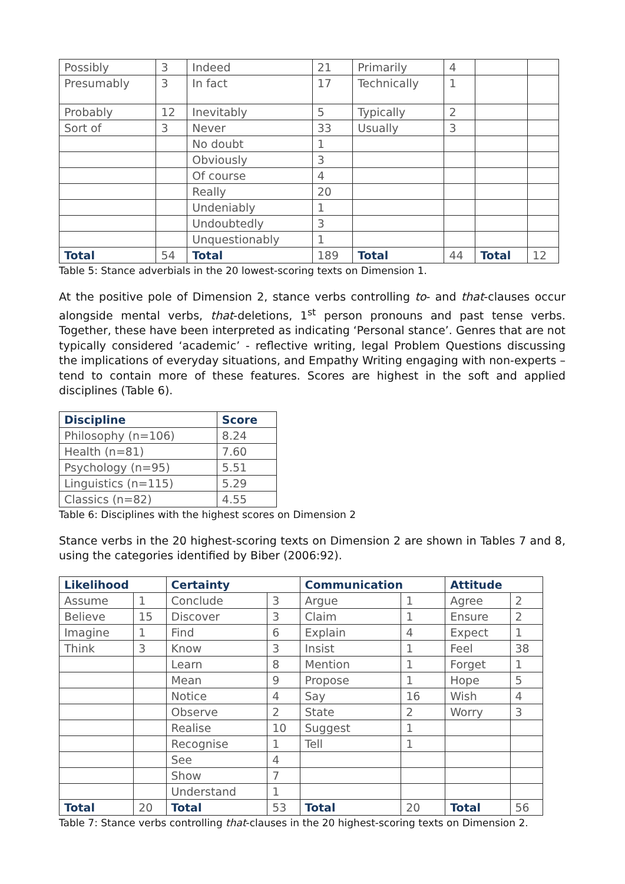| Possibly | 3 | Indeed | 21 | Primarily | 4 | | |
| Presumably | 3 | In fact | 17 | Technically | 1 | | |
| Probably | 12 | Inevitably | 5 | Typically | 2 | | |
| Sort of | 3 | Never | 33 | Usually | 3 | | |
| | | No doubt | 1 | | | | |
| | | Obviously | 3 | | | | |
| | | Of course | 4 | | | | |
| | | Really | 20 | | | | |
| | | Undeniably | 1 | | | | |
| | | Undoubtedly | 3 | | | | |
| | | Unquestionably | 1 | | | | |
| Total | 54 | Total | 189 | Total | 44 | Total | 12 |
Table 5: Stance adverbials in the 20 lowest-scoring texts on Dimension 1.
At the positive pole of Dimension 2, stance verbs controlling to- and that-clauses occur alongside mental verbs, that-deletions, 1<sup>st</sup> person pronouns and past tense verbs. Together, these have been interpreted as indicating ‘Personal stance’. Genres that are not typically considered ‘academic’ - reflective writing, legal Problem Questions discussing the implications of everyday situations, and Empathy Writing engaging with non-experts – tend to contain more of these features. Scores are highest in the soft and applied disciplines (Table 6).
| Discipline | Score |
| --- | --- |
| Philosophy (n=106) | 8.24 |
| Health (n=81) | 7.60 |
| Psychology (n=95) | 5.51 |
| Linguistics (n=115) | 5.29 |
| Classics (n=82) | 4.55 |
Table 6: Disciplines with the highest scores on Dimension 2
Stance verbs in the 20 highest-scoring texts on Dimension 2 are shown in Tables 7 and 8, using the categories identified by Biber (2006:92).
| Likelihood | | Certainty | | Communication | | Attitude | |
| --- | --- | --- | --- | --- | --- | --- | --- |
| Assume | 1 | Conclude | 3 | Argue | 1 | Agree | 2 |
| Believe | 15 | Discover | 3 | Claim | 1 | Ensure | 2 |
| Imagine | 1 | Find | 6 | Explain | 4 | Expect | 1 |
| Think | 3 | Know | 3 | Insist | 1 | Feel | 38 |
| | | Learn | 8 | Mention | 1 | Forget | 1 |
| | | Mean | 9 | Propose | 1 | Hope | 5 |
| | | Notice | 4 | Say | 16 | Wish | 4 |
| | | Observe | 2 | State | 2 | Worry | 3 |
| | | Realise | 10 | Suggest | 1 | | |
| | | Recognise | 1 | Tell | 1 | | |
| | | See | 4 | | | | |
| | | Show | 7 | | | | |
| | | Understand | 1 | | | | |
| Total | 20 | Total | 53 | Total | 20 | Total | 56 |
Table 7: Stance verbs controlling that-clauses in the 20 highest-scoring texts on Dimension 2.